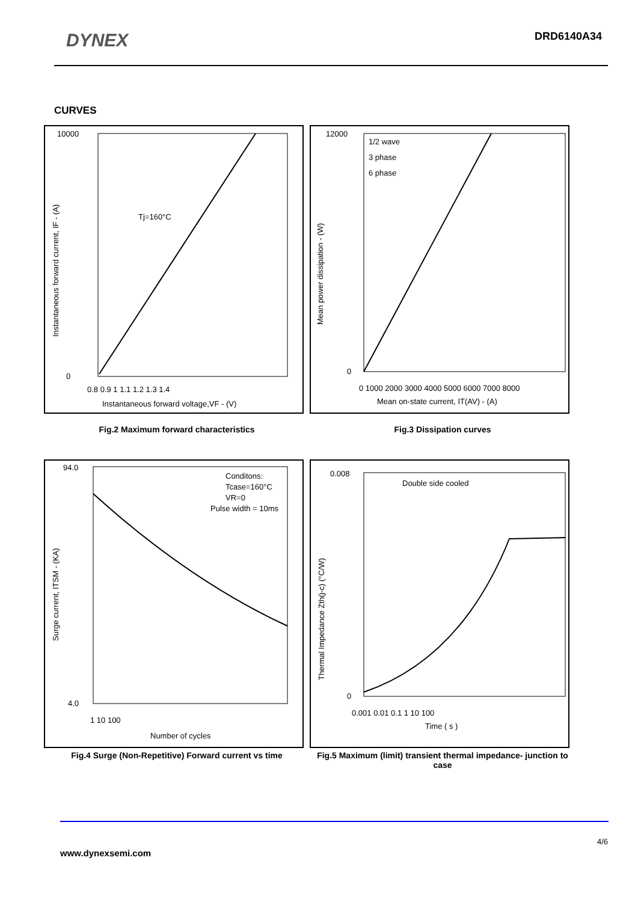DYNEX
DRD6140A34
CURVES
10000
0
Tj=160°C
0.8 0.9 1 1.1 1.2 1.3 1.4
Instantaneous forward voltage,VF - (V)
Instantaneous forward current, IF - (A)
12000
0
1/2 wave
3 phase
6 phase
0 1000 2000 3000 4000 5000 6000 7000 8000
Mean on-state current, IT(AV) - (A)
Mean power dissipation - (W)
Fig.2 Maximum forward characteristics Fig.3 Dissipation curves
94.0
4.0
Conditons:
Tcase=160°C
VR=0
Pulse width = 10ms
1 10 100
Number of cycles
Surge current, ITSM - (KA)
0.008
0
Double side cooled
0.001 0.01 0.1 1 10 100
Time ( s )
Thermal Impedance Zth(j-c) (°C/W)
Fig.4 Surge (Non-Repetitive) Forward current vs time Fig.5 Maximum (limit) transient thermal impedance- junction to case
4/6
www.dynexsemi.com